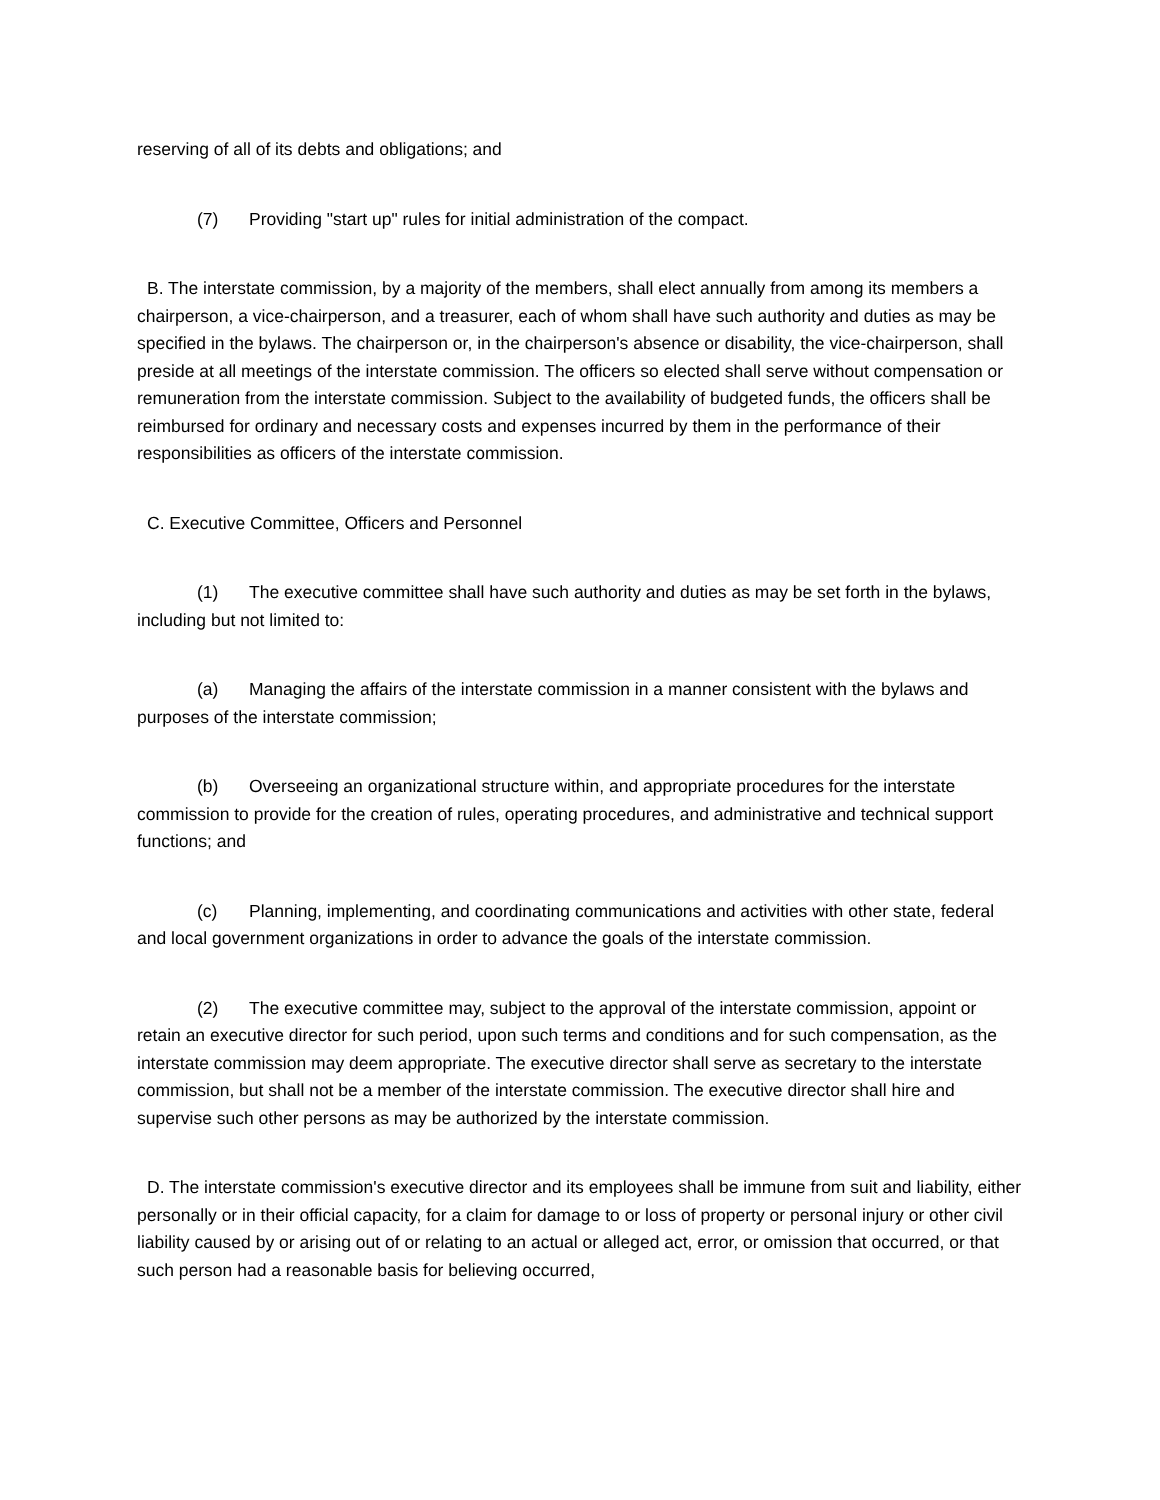reserving of all of its debts and obligations; and
(7) Providing "start up" rules for initial administration of the compact.
B. The interstate commission, by a majority of the members, shall elect annually from among its members a chairperson, a vice-chairperson, and a treasurer, each of whom shall have such authority and duties as may be specified in the bylaws. The chairperson or, in the chairperson's absence or disability, the vice-chairperson, shall preside at all meetings of the interstate commission. The officers so elected shall serve without compensation or remuneration from the interstate commission. Subject to the availability of budgeted funds, the officers shall be reimbursed for ordinary and necessary costs and expenses incurred by them in the performance of their responsibilities as officers of the interstate commission.
C. Executive Committee, Officers and Personnel
(1) The executive committee shall have such authority and duties as may be set forth in the bylaws, including but not limited to:
(a) Managing the affairs of the interstate commission in a manner consistent with the bylaws and purposes of the interstate commission;
(b) Overseeing an organizational structure within, and appropriate procedures for the interstate commission to provide for the creation of rules, operating procedures, and administrative and technical support functions; and
(c) Planning, implementing, and coordinating communications and activities with other state, federal and local government organizations in order to advance the goals of the interstate commission.
(2) The executive committee may, subject to the approval of the interstate commission, appoint or retain an executive director for such period, upon such terms and conditions and for such compensation, as the interstate commission may deem appropriate. The executive director shall serve as secretary to the interstate commission, but shall not be a member of the interstate commission. The executive director shall hire and supervise such other persons as may be authorized by the interstate commission.
D. The interstate commission's executive director and its employees shall be immune from suit and liability, either personally or in their official capacity, for a claim for damage to or loss of property or personal injury or other civil liability caused by or arising out of or relating to an actual or alleged act, error, or omission that occurred, or that such person had a reasonable basis for believing occurred,